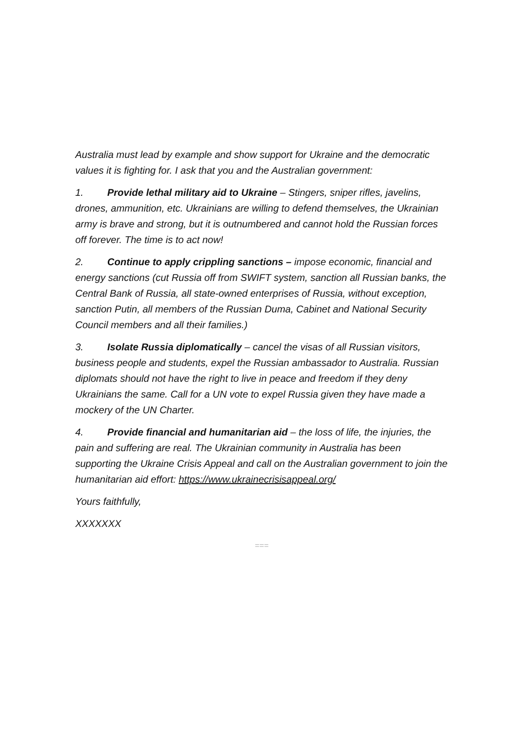Australia must lead by example and show support for Ukraine and the democratic values it is fighting for. I ask that you and the Australian government:
1. Provide lethal military aid to Ukraine – Stingers, sniper rifles, javelins, drones, ammunition, etc. Ukrainians are willing to defend themselves, the Ukrainian army is brave and strong, but it is outnumbered and cannot hold the Russian forces off forever. The time is to act now!
2. Continue to apply crippling sanctions – impose economic, financial and energy sanctions (cut Russia off from SWIFT system, sanction all Russian banks, the Central Bank of Russia, all state-owned enterprises of Russia, without exception, sanction Putin, all members of the Russian Duma, Cabinet and National Security Council members and all their families.)
3. Isolate Russia diplomatically – cancel the visas of all Russian visitors, business people and students, expel the Russian ambassador to Australia. Russian diplomats should not have the right to live in peace and freedom if they deny Ukrainians the same. Call for a UN vote to expel Russia given they have made a mockery of the UN Charter.
4. Provide financial and humanitarian aid – the loss of life, the injuries, the pain and suffering are real. The Ukrainian community in Australia has been supporting the Ukraine Crisis Appeal and call on the Australian government to join the humanitarian aid effort: https://www.ukrainecrisisappeal.org/
Yours faithfully,
XXXXXXX
===